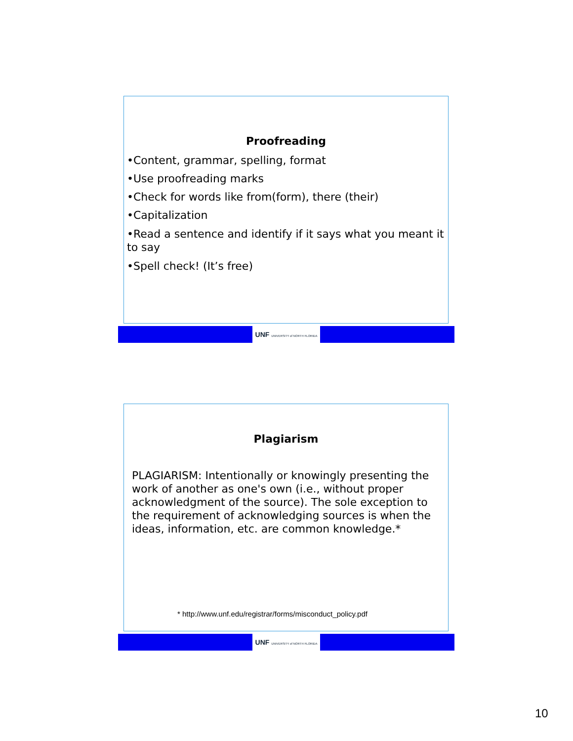Proofreading
•Content, grammar, spelling, format
•Use proofreading marks
•Check for words like from(form), there (their)
•Capitalization
•Read a sentence and identify if it says what you meant it to say
•Spell check! (It’s free)
UNF UNIVERSITY of NORTH FLORIDA
Plagiarism
PLAGIARISM: Intentionally or knowingly presenting the work of another as one's own (i.e., without proper acknowledgment of the source). The sole exception to the requirement of acknowledging sources is when the ideas, information, etc. are common knowledge.*
* http://www.unf.edu/registrar/forms/misconduct_policy.pdf
UNF UNIVERSITY of NORTH FLORIDA
10